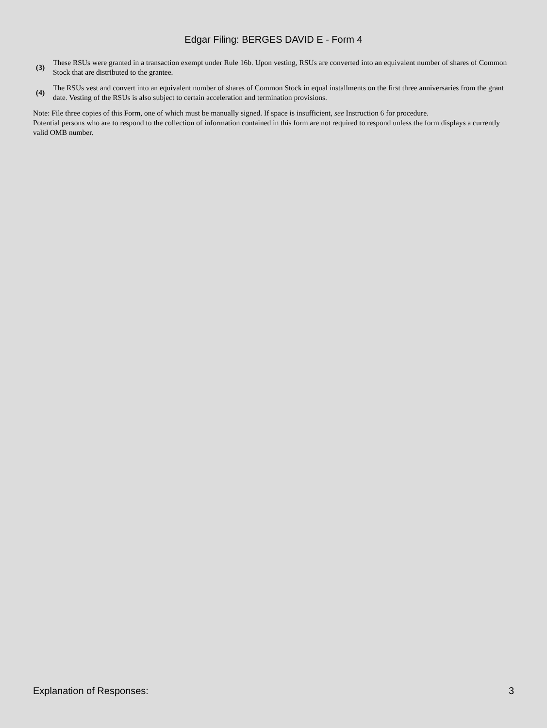Edgar Filing: BERGES DAVID E - Form 4
(3) These RSUs were granted in a transaction exempt under Rule 16b. Upon vesting, RSUs are converted into an equivalent number of shares of Common Stock that are distributed to the grantee.
(4) The RSUs vest and convert into an equivalent number of shares of Common Stock in equal installments on the first three anniversaries from the grant date. Vesting of the RSUs is also subject to certain acceleration and termination provisions.
Note: File three copies of this Form, one of which must be manually signed. If space is insufficient, see Instruction 6 for procedure.
Potential persons who are to respond to the collection of information contained in this form are not required to respond unless the form displays a currently valid OMB number.
Explanation of Responses: 3